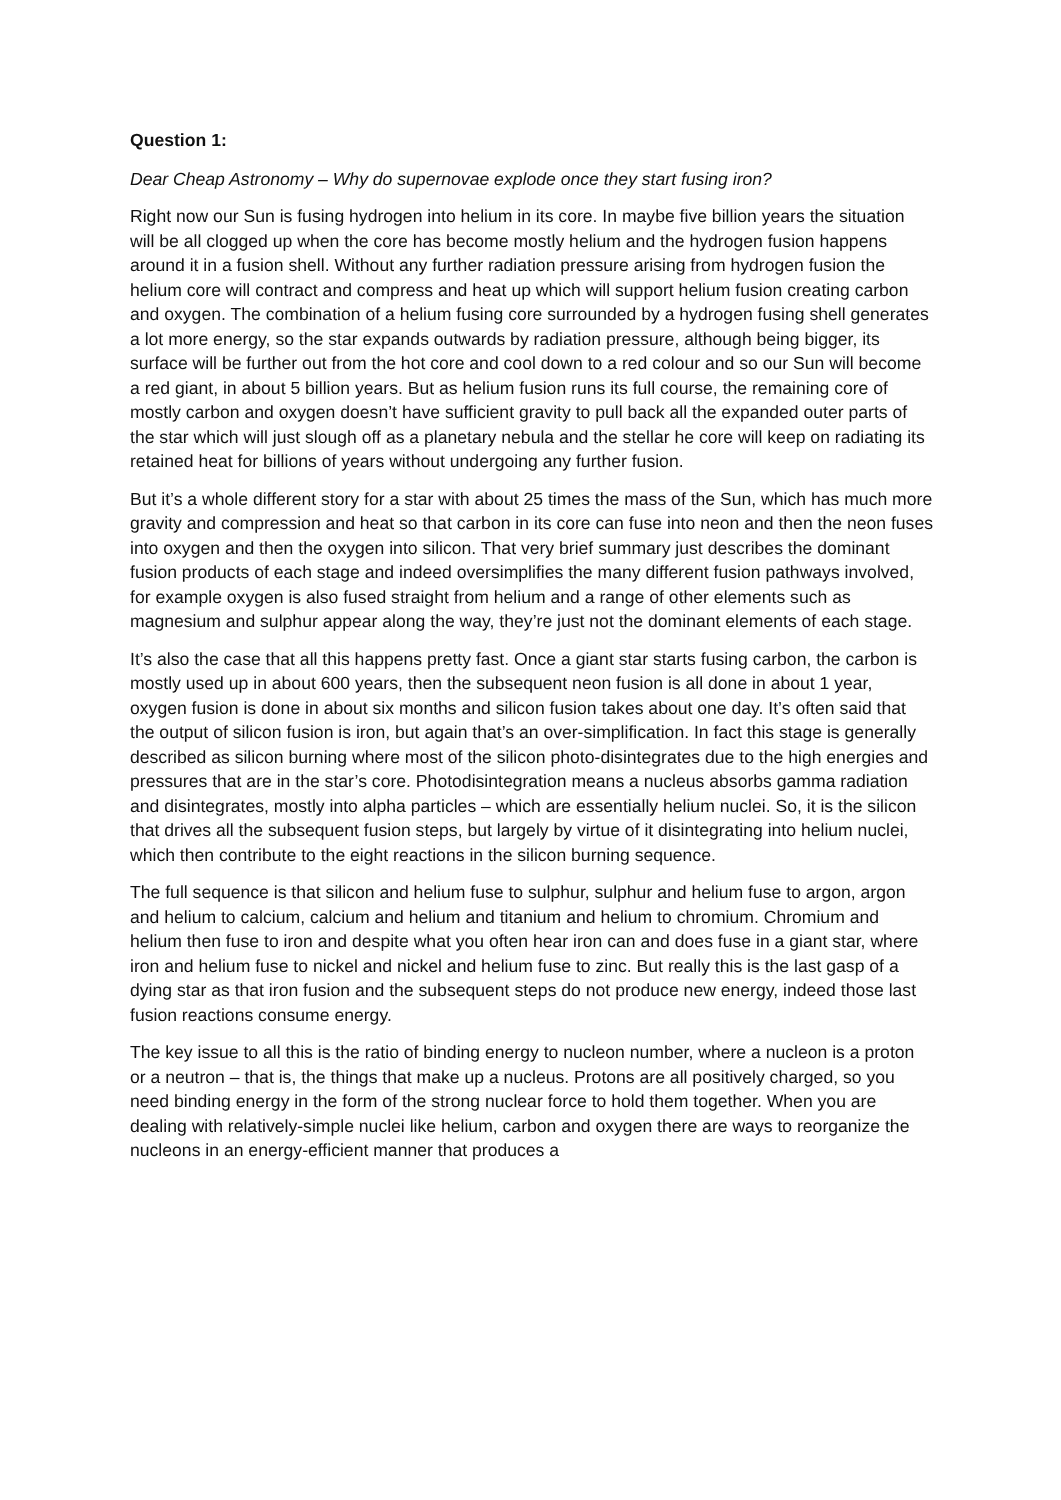Question 1:
Dear Cheap Astronomy – Why do supernovae explode once they start fusing iron?
Right now our Sun is fusing hydrogen into helium in its core. In maybe five billion years the situation will be all clogged up when the core has become mostly helium and the hydrogen fusion happens around it in a fusion shell. Without any further radiation pressure arising from hydrogen fusion the helium core will contract and compress and heat up which will support helium fusion creating carbon and oxygen. The combination of a helium fusing core surrounded by a hydrogen fusing shell generates a lot more energy, so the star expands outwards by radiation pressure, although being bigger, its surface will be further out from the hot core and cool down to a red colour and so our Sun will become a red giant, in about 5 billion years. But as helium fusion runs its full course, the remaining core of mostly carbon and oxygen doesn’t have sufficient gravity to pull back all the expanded outer parts of the star which will just slough off as a planetary nebula and the stellar he core will keep on radiating its retained heat for billions of years without undergoing any further fusion.
But it’s a whole different story for a star with about 25 times the mass of the Sun, which has much more gravity and compression and heat so that carbon in its core can fuse into neon and then the neon fuses into oxygen and then the oxygen into silicon. That very brief summary just describes the dominant fusion products of each stage and indeed oversimplifies the many different fusion pathways involved, for example oxygen is also fused straight from helium and a range of other elements such as magnesium and sulphur appear along the way, they’re just not the dominant elements of each stage.
It’s also the case that all this happens pretty fast. Once a giant star starts fusing carbon, the carbon is mostly used up in about 600 years, then the subsequent neon fusion is all done in about 1 year, oxygen fusion is done in about six months and silicon fusion takes about one day. It’s often said that the output of silicon fusion is iron, but again that’s an over-simplification. In fact this stage is generally described as silicon burning where most of the silicon photo-disintegrates due to the high energies and pressures that are in the star’s core. Photodisintegration means a nucleus absorbs gamma radiation and disintegrates, mostly into alpha particles – which are essentially helium nuclei. So, it is the silicon that drives all the subsequent fusion steps, but largely by virtue of it disintegrating into helium nuclei, which then contribute to the eight reactions in the silicon burning sequence.
The full sequence is that silicon and helium fuse to sulphur, sulphur and helium fuse to argon, argon and helium to calcium, calcium and helium and titanium and helium to chromium. Chromium and helium then fuse to iron and despite what you often hear iron can and does fuse in a giant star, where iron and helium fuse to nickel and nickel and helium fuse to zinc. But really this is the last gasp of a dying star as that iron fusion and the subsequent steps do not produce new energy, indeed those last fusion reactions consume energy.
The key issue to all this is the ratio of binding energy to nucleon number, where a nucleon is a proton or a neutron – that is, the things that make up a nucleus. Protons are all positively charged, so you need binding energy in the form of the strong nuclear force to hold them together. When you are dealing with relatively-simple nuclei like helium, carbon and oxygen there are ways to reorganize the nucleons in an energy-efficient manner that produces a